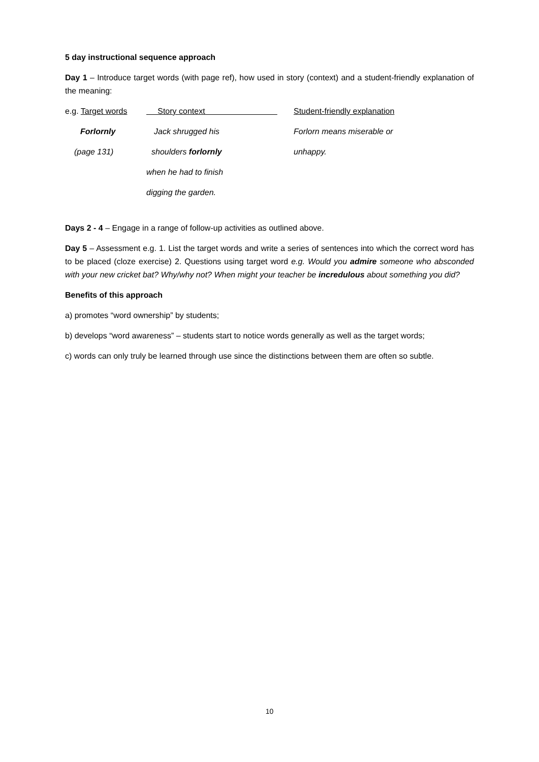5 day instructional sequence approach
Day 1 – Introduce target words (with page ref), how used in story (context) and a student-friendly explanation of the meaning:
| e.g. Target words | Story context | Student-friendly explanation |
| Forlornly | Jack shrugged his | Forlorn means miserable or |
| (page 131) | shoulders forlornly | unhappy. |
| | when he had to finish | |
| | digging the garden. | |
Days 2 - 4 – Engage in a range of follow-up activities as outlined above.
Day 5 – Assessment e.g. 1. List the target words and write a series of sentences into which the correct word has to be placed (cloze exercise) 2. Questions using target word e.g. Would you admire someone who absconded with your new cricket bat? Why/why not? When might your teacher be incredulous about something you did?
Benefits of this approach
a) promotes “word ownership” by students;
b) develops “word awareness” – students start to notice words generally as well as the target words;
c) words can only truly be learned through use since the distinctions between them are often so subtle.
10